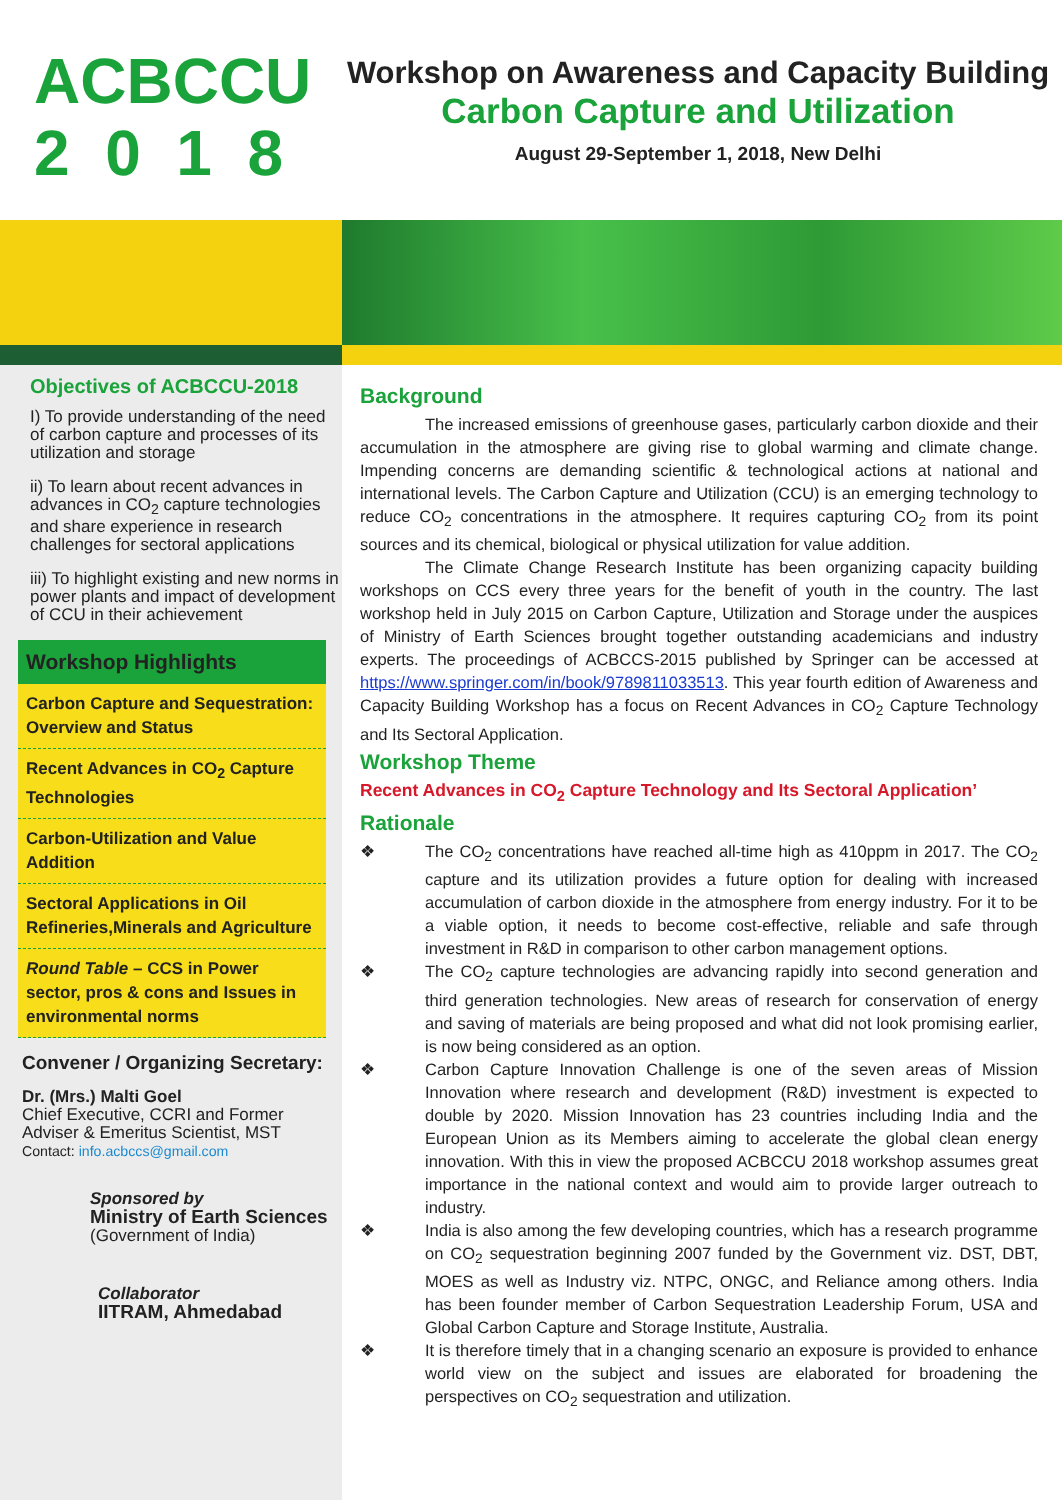ACBCCU
2 0 1 8
Workshop on Awareness and Capacity Building
Carbon Capture and Utilization
August 29-September 1, 2018, New Delhi
Objectives of ACBCCU-2018
I) To provide understanding of the need of carbon capture and processes of its utilization and storage
ii) To learn about recent advances in advances in CO<sub>2</sub> capture technologies and share experience in research challenges for sectoral applications
iii) To highlight existing and new norms in power plants and impact of development of CCU in their achievement
Workshop Highlights
Carbon Capture and Sequestration: Overview and Status
Recent Advances in CO<sub>2</sub> Capture Technologies
Carbon-Utilization and Value Addition
Sectoral Applications in Oil Refineries,Minerals and Agriculture
Round Table – CCS in Power sector, pros & cons and Issues in environmental norms
Convener / Organizing Secretary:
Dr. (Mrs.) Malti Goel
Chief Executive, CCRI and Former Adviser & Emeritus Scientist, MST
Contact: info.acbccs@gmail.com
Sponsored by
Ministry of Earth Sciences
(Government of India)
Collaborator
IITRAM, Ahmedabad
Background
The increased emissions of greenhouse gases, particularly carbon dioxide and their accumulation in the atmosphere are giving rise to global warming and climate change. Impending concerns are demanding scientific & technological actions at national and international levels. The Carbon Capture and Utilization (CCU) is an emerging technology to reduce CO<sub>2</sub> concentrations in the atmosphere. It requires capturing CO<sub>2</sub> from its point sources and its chemical, biological or physical utilization for value addition.
The Climate Change Research Institute has been organizing capacity building workshops on CCS every three years for the benefit of youth in the country. The last workshop held in July 2015 on Carbon Capture, Utilization and Storage under the auspices of Ministry of Earth Sciences brought together outstanding academicians and industry experts. The proceedings of ACBCCS-2015 published by Springer can be accessed at https://www.springer.com/in/book/9789811033513. This year fourth edition of Awareness and Capacity Building Workshop has a focus on Recent Advances in CO<sub>2</sub> Capture Technology and Its Sectoral Application.
Workshop Theme
Recent Advances in CO<sub>2</sub> Capture Technology and Its Sectoral Application’
Rationale
❖ The CO<sub>2</sub> concentrations have reached all-time high as 410ppm in 2017. The CO<sub>2</sub> capture and its utilization provides a future option for dealing with increased accumulation of carbon dioxide in the atmosphere from energy industry. For it to be a viable option, it needs to become cost-effective, reliable and safe through investment in R&D in comparison to other carbon management options.
❖ The CO<sub>2</sub> capture technologies are advancing rapidly into second generation and third generation technologies. New areas of research for conservation of energy and saving of materials are being proposed and what did not look promising earlier, is now being considered as an option.
❖ Carbon Capture Innovation Challenge is one of the seven areas of Mission Innovation where research and development (R&D) investment is expected to double by 2020. Mission Innovation has 23 countries including India and the European Union as its Members aiming to accelerate the global clean energy innovation. With this in view the proposed ACBCCU 2018 workshop assumes great importance in the national context and would aim to provide larger outreach to industry.
❖ India is also among the few developing countries, which has a research programme on CO<sub>2</sub> sequestration beginning 2007 funded by the Government viz. DST, DBT, MOES as well as Industry viz. NTPC, ONGC, and Reliance among others. India has been founder member of Carbon Sequestration Leadership Forum, USA and Global Carbon Capture and Storage Institute, Australia.
❖ It is therefore timely that in a changing scenario an exposure is provided to enhance world view on the subject and issues are elaborated for broadening the perspectives on CO<sub>2</sub> sequestration and utilization.